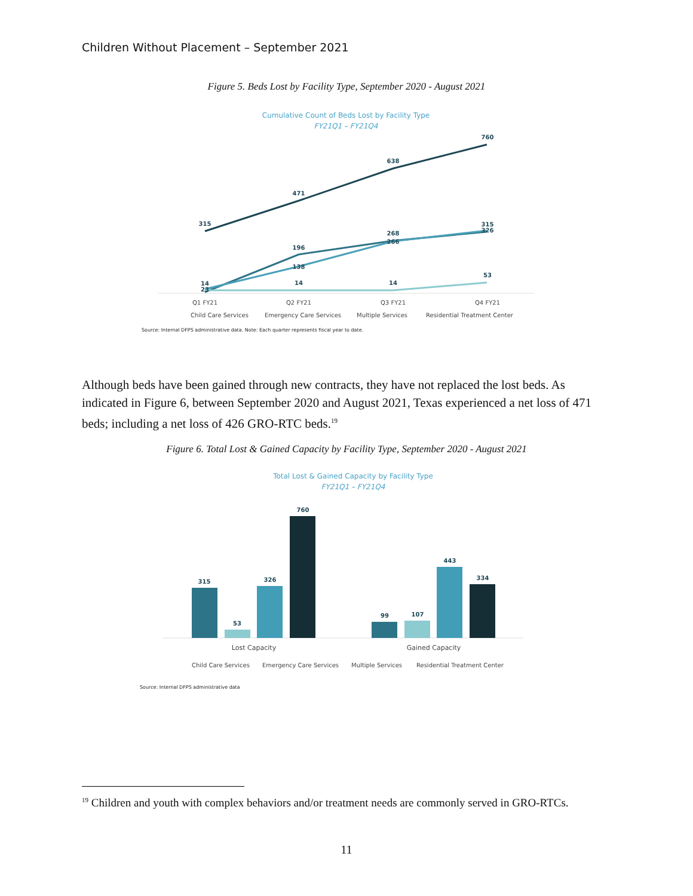Children Without Placement – September 2021
Figure 5. Beds Lost by Facility Type, September 2020 - August 2021
Cumulative Count of Beds Lost by Facility Type
FY21Q1 – FY21Q4
315
471
638
760
196
268
315
138
266
326
14
14
53
14
23
Q1 FY21
Q2 FY21
Q3 FY21
Q4 FY21
Child Care Services
Emergency Care Services
Multiple Services
Residential Treatment Center
Source: Internal DFPS administrative data. Note: Each quarter represents fiscal year to date.
Although beds have been gained through new contracts, they have not replaced the lost beds. As indicated in Figure 6, between September 2020 and August 2021, Texas experienced a net loss of 471 beds; including a net loss of 426 GRO-RTC beds.<sup>19</sup>
Figure 6. Total Lost & Gained Capacity by Facility Type, September 2020 - August 2021
Total Lost & Gained Capacity by Facility Type
FY21Q1 – FY21Q4
315
53
326
760
99
107
443
334
Lost Capacity
Gained Capacity
Child Care Services
Emergency Care Services
Multiple Services
Residential Treatment Center
Source: Internal DFPS administrative data
<sup>19</sup> Children and youth with complex behaviors and/or treatment needs are commonly served in GRO-RTCs.
11